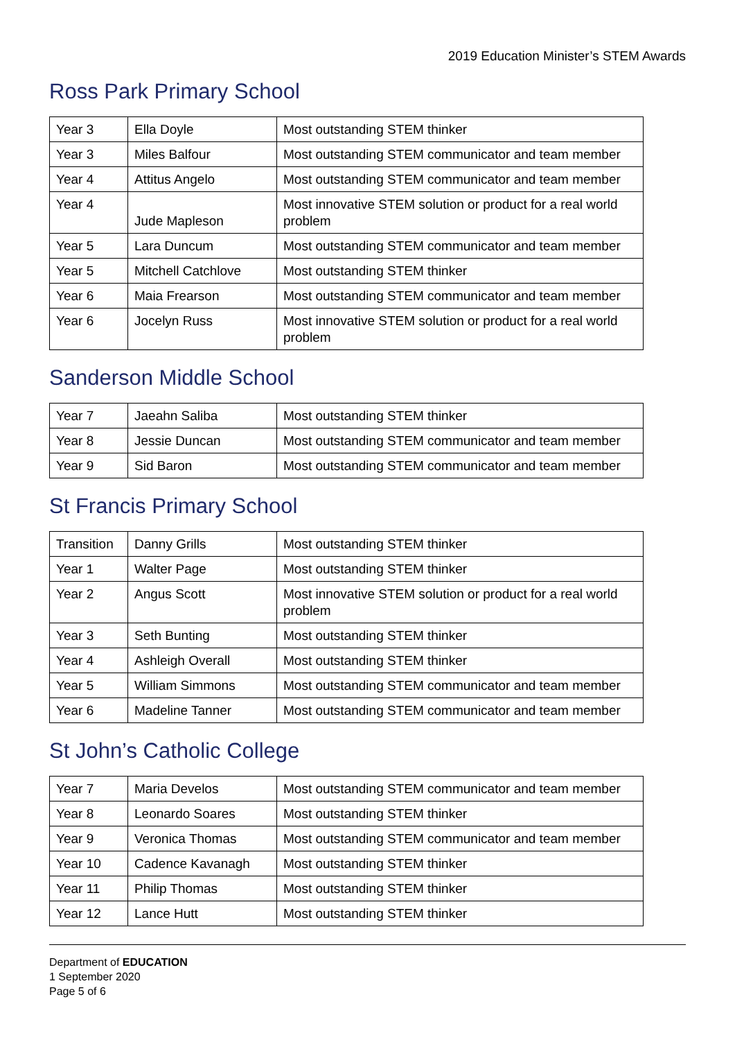2019 Education Minister’s STEM Awards
Ross Park Primary School
| Year 3 | Ella Doyle | Most outstanding STEM thinker |
| Year 3 | Miles Balfour | Most outstanding STEM communicator and team member |
| Year 4 | Attitus Angelo | Most outstanding STEM communicator and team member |
| Year 4 | Jude Mapleson | Most innovative STEM solution or product for a real world problem |
| Year 5 | Lara Duncum | Most outstanding STEM communicator and team member |
| Year 5 | Mitchell Catchlove | Most outstanding STEM thinker |
| Year 6 | Maia Frearson | Most outstanding STEM communicator and team member |
| Year 6 | Jocelyn Russ | Most innovative STEM solution or product for a real world problem |
Sanderson Middle School
| Year 7 | Jaeahn Saliba | Most outstanding STEM thinker |
| Year 8 | Jessie Duncan | Most outstanding STEM communicator and team member |
| Year 9 | Sid Baron | Most outstanding STEM communicator and team member |
St Francis Primary School
| Transition | Danny Grills | Most outstanding STEM thinker |
| Year 1 | Walter Page | Most outstanding STEM thinker |
| Year 2 | Angus Scott | Most innovative STEM solution or product for a real world problem |
| Year 3 | Seth Bunting | Most outstanding STEM thinker |
| Year 4 | Ashleigh Overall | Most outstanding STEM thinker |
| Year 5 | William Simmons | Most outstanding STEM communicator and team member |
| Year 6 | Madeline Tanner | Most outstanding STEM communicator and team member |
St John’s Catholic College
| Year 7 | Maria Develos | Most outstanding STEM communicator and team member |
| Year 8 | Leonardo Soares | Most outstanding STEM thinker |
| Year 9 | Veronica Thomas | Most outstanding STEM communicator and team member |
| Year 10 | Cadence Kavanagh | Most outstanding STEM thinker |
| Year 11 | Philip Thomas | Most outstanding STEM thinker |
| Year 12 | Lance Hutt | Most outstanding STEM thinker |
Department of EDUCATION
1 September 2020
Page 5 of 6